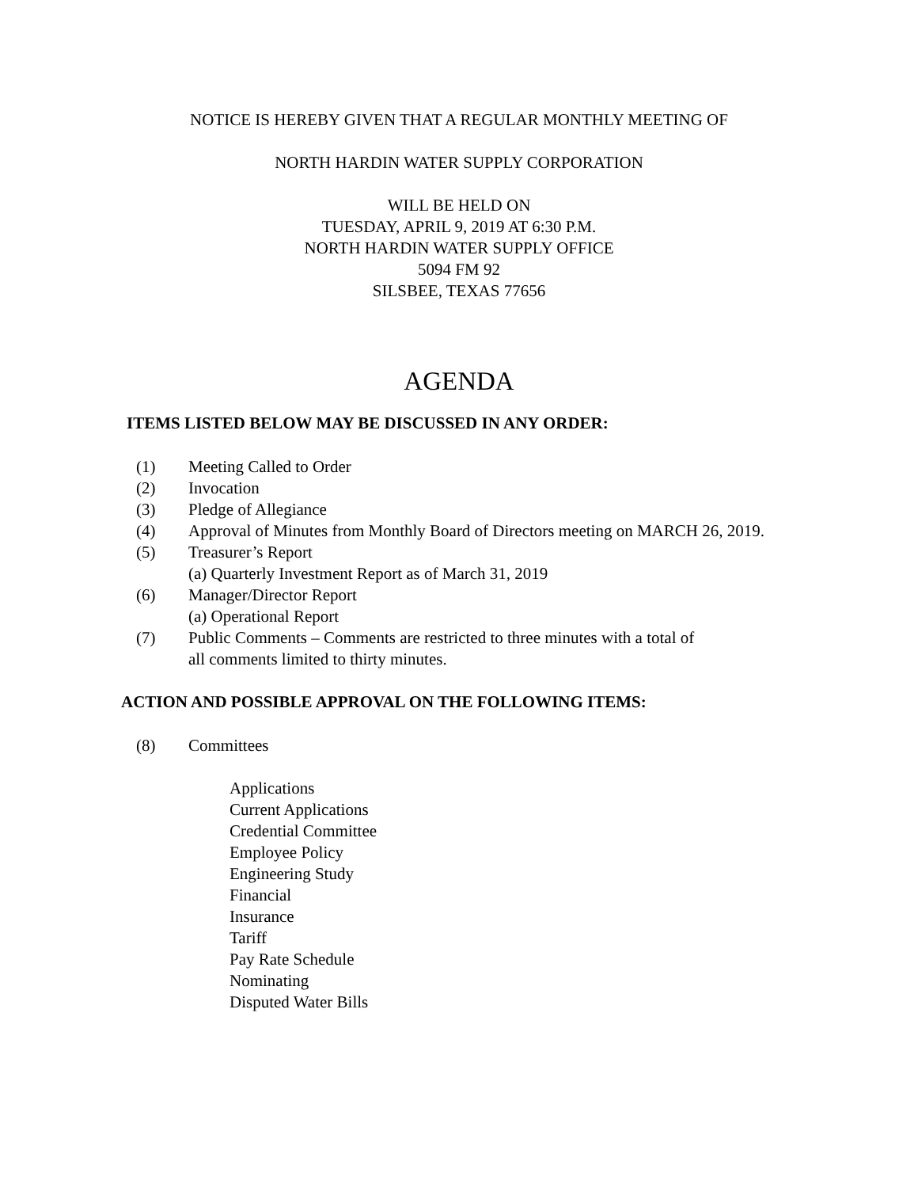NOTICE IS HEREBY GIVEN THAT A REGULAR MONTHLY MEETING OF
NORTH HARDIN WATER SUPPLY CORPORATION
WILL BE HELD ON
TUESDAY, APRIL 9, 2019 AT 6:30 P.M.
NORTH HARDIN WATER SUPPLY OFFICE
5094 FM 92
SILSBEE, TEXAS 77656
AGENDA
ITEMS LISTED BELOW MAY BE DISCUSSED IN ANY ORDER:
(1) Meeting Called to Order
(2) Invocation
(3) Pledge of Allegiance
(4) Approval of Minutes from Monthly Board of Directors meeting on MARCH 26, 2019.
(5) Treasurer’s Report
(a) Quarterly Investment Report as of March 31, 2019
(6) Manager/Director Report
(a) Operational Report
(7) Public Comments – Comments are restricted to three minutes with a total of
all comments limited to thirty minutes.
ACTION AND POSSIBLE APPROVAL ON THE FOLLOWING ITEMS:
(8) Committees
Applications
Current Applications
Credential Committee
Employee Policy
Engineering Study
Financial
Insurance
Tariff
Pay Rate Schedule
Nominating
Disputed Water Bills